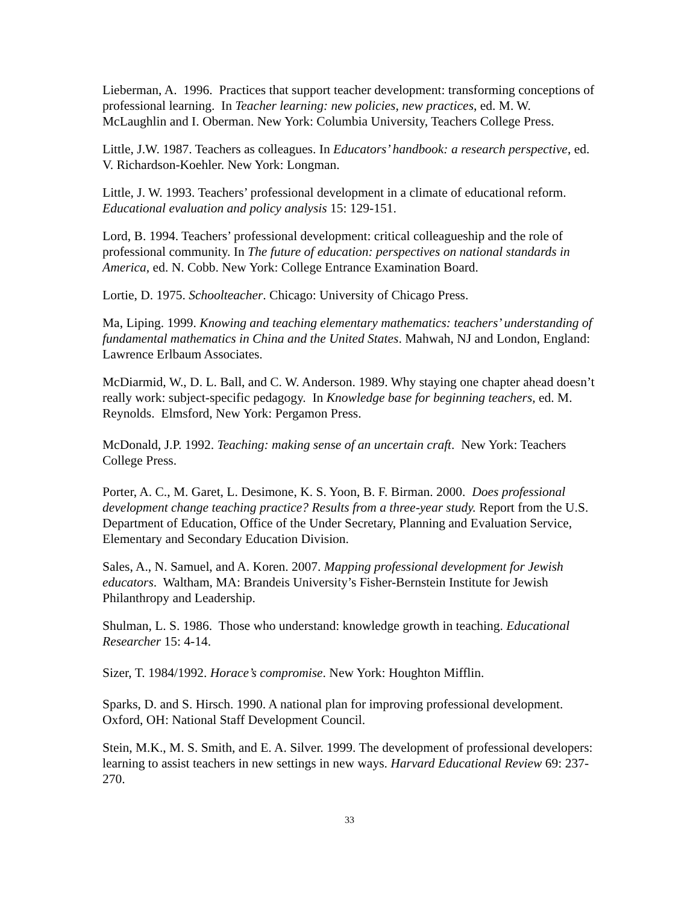Lieberman, A. 1996. Practices that support teacher development: transforming conceptions of professional learning. In Teacher learning: new policies, new practices, ed. M. W. McLaughlin and I. Oberman. New York: Columbia University, Teachers College Press.
Little, J.W. 1987. Teachers as colleagues. In Educators’ handbook: a research perspective, ed. V. Richardson-Koehler. New York: Longman.
Little, J. W. 1993. Teachers’ professional development in a climate of educational reform. Educational evaluation and policy analysis 15: 129-151.
Lord, B. 1994. Teachers’ professional development: critical colleagueship and the role of professional community. In The future of education: perspectives on national standards in America, ed. N. Cobb. New York: College Entrance Examination Board.
Lortie, D. 1975. Schoolteacher. Chicago: University of Chicago Press.
Ma, Liping. 1999. Knowing and teaching elementary mathematics: teachers’ understanding of fundamental mathematics in China and the United States. Mahwah, NJ and London, England: Lawrence Erlbaum Associates.
McDiarmid, W., D. L. Ball, and C. W. Anderson. 1989. Why staying one chapter ahead doesn’t really work: subject-specific pedagogy. In Knowledge base for beginning teachers, ed. M. Reynolds. Elmsford, New York: Pergamon Press.
McDonald, J.P. 1992. Teaching: making sense of an uncertain craft. New York: Teachers College Press.
Porter, A. C., M. Garet, L. Desimone, K. S. Yoon, B. F. Birman. 2000. Does professional development change teaching practice? Results from a three-year study. Report from the U.S. Department of Education, Office of the Under Secretary, Planning and Evaluation Service, Elementary and Secondary Education Division.
Sales, A., N. Samuel, and A. Koren. 2007. Mapping professional development for Jewish educators. Waltham, MA: Brandeis University’s Fisher-Bernstein Institute for Jewish Philanthropy and Leadership.
Shulman, L. S. 1986. Those who understand: knowledge growth in teaching. Educational Researcher 15: 4-14.
Sizer, T. 1984/1992. Horace’s compromise. New York: Houghton Mifflin.
Sparks, D. and S. Hirsch. 1990. A national plan for improving professional development. Oxford, OH: National Staff Development Council.
Stein, M.K., M. S. Smith, and E. A. Silver. 1999. The development of professional developers: learning to assist teachers in new settings in new ways. Harvard Educational Review 69: 237-270.
33